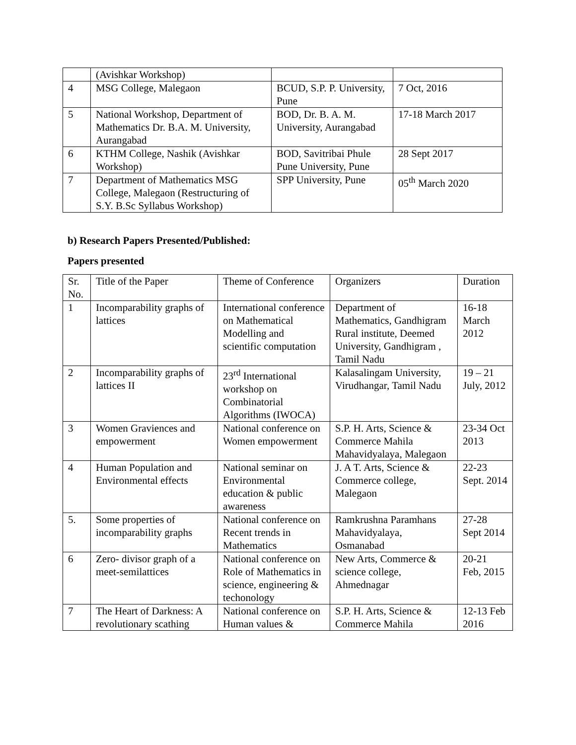| | (Avishkar Workshop) | | |
| 4 | MSG College, Malegaon | BCUD, S.P. P. University, Pune | 7 Oct, 2016 |
| 5 | National Workshop, Department of Mathematics Dr. B.A. M. University, Aurangabad | BOD, Dr. B. A. M. University, Aurangabad | 17-18 March 2017 |
| 6 | KTHM College, Nashik (Avishkar Workshop) | BOD, Savitribai Phule Pune University, Pune | 28 Sept 2017 |
| 7 | Department of Mathematics MSG College, Malegaon (Restructuring of S.Y. B.Sc Syllabus Workshop) | SPP University, Pune | 05<sup>th</sup> March 2020 |
b) Research Papers Presented/Published:
Papers presented
| Sr. No. | Title of the Paper | Theme of Conference | Organizers | Duration |
| 1 | Incomparability graphs of lattices | International conference on Mathematical Modelling and scientific computation | Department of Mathematics, Gandhigram Rural institute, Deemed University, Gandhigram , Tamil Nadu | 16-18 March 2012 |
| 2 | Incomparability graphs of lattices II | 23<sup>rd</sup> International workshop on Combinatorial Algorithms (IWOCA) | Kalasalingam University, Virudhangar, Tamil Nadu | 19 – 21 July, 2012 |
| 3 | Women Graviences and empowerment | National conference on Women empowerment | S.P. H. Arts, Science & Commerce Mahila Mahavidyalaya, Malegaon | 23-34 Oct 2013 |
| 4 | Human Population and Environmental effects | National seminar on Environmental education & public awareness | J. A T. Arts, Science & Commerce college, Malegaon | 22-23 Sept. 2014 |
| 5. | Some properties of incomparability graphs | National conference on Recent trends in Mathematics | Ramkrushna Paramhans Mahavidyalaya, Osmanabad | 27-28 Sept 2014 |
| 6 | Zero- divisor graph of a meet-semilattices | National conference on Role of Mathematics in science, engineering & techonology | New Arts, Commerce & science college, Ahmednagar | 20-21 Feb, 2015 |
| 7 | The Heart of Darkness: A revolutionary scathing | National conference on Human values & | S.P. H. Arts, Science & Commerce Mahila | 12-13 Feb 2016 |